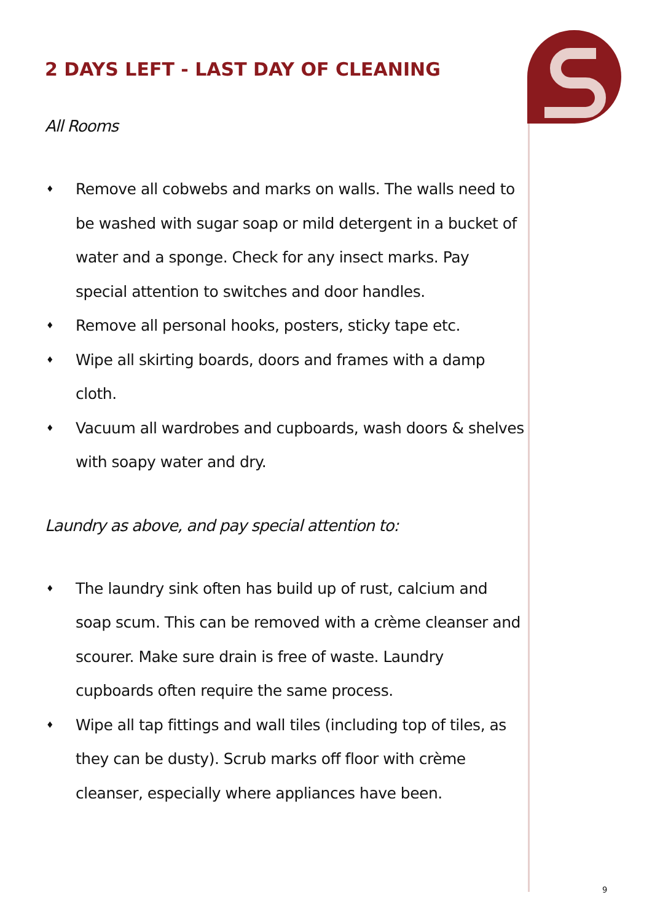2 DAYS LEFT - LAST DAY OF CLEANING
All Rooms
♦ Remove all cobwebs and marks on walls. The walls need to be washed with sugar soap or mild detergent in a bucket of water and a sponge. Check for any insect marks. Pay special attention to switches and door handles.
♦ Remove all personal hooks, posters, sticky tape etc.
♦ Wipe all skirting boards, doors and frames with a damp cloth.
♦ Vacuum all wardrobes and cupboards, wash doors & shelves with soapy water and dry.
Laundry as above, and pay special attention to:
♦ The laundry sink often has build up of rust, calcium and soap scum. This can be removed with a crème cleanser and scourer. Make sure drain is free of waste. Laundry cupboards often require the same process.
♦ Wipe all tap fittings and wall tiles (including top of tiles, as they can be dusty). Scrub marks off floor with crème cleanser, especially where appliances have been.
9